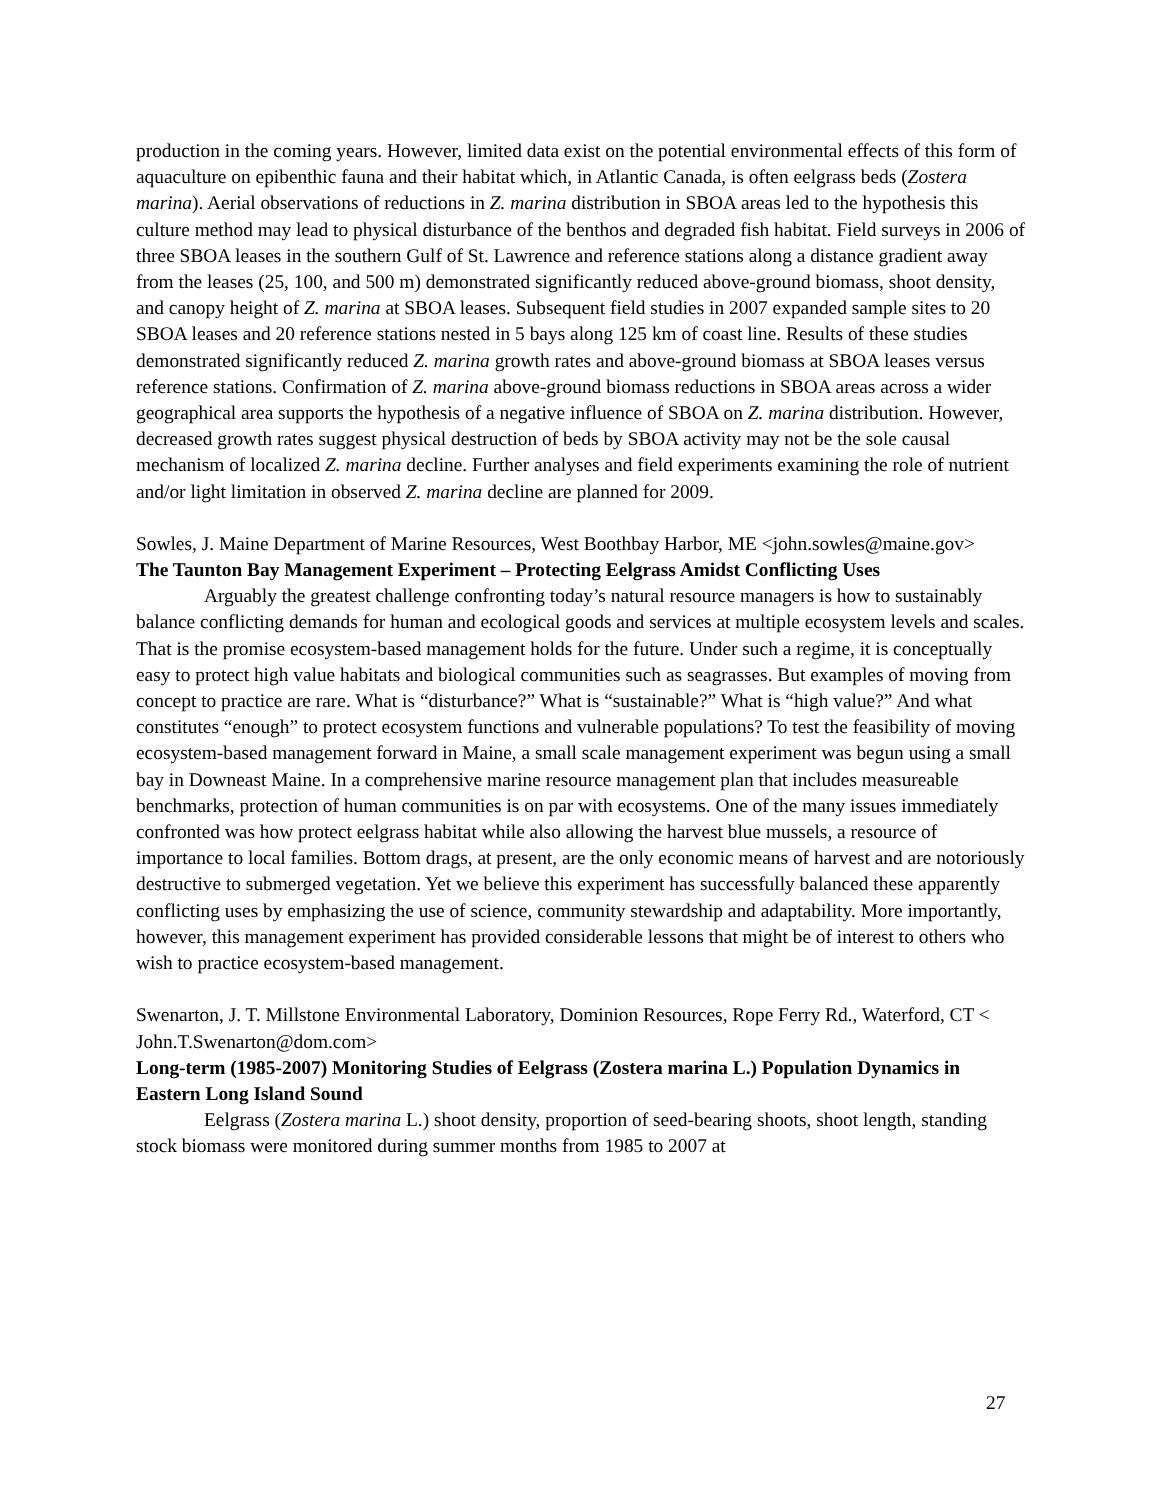production in the coming years. However, limited data exist on the potential environmental effects of this form of aquaculture on epibenthic fauna and their habitat which, in Atlantic Canada, is often eelgrass beds (Zostera marina). Aerial observations of reductions in Z. marina distribution in SBOA areas led to the hypothesis this culture method may lead to physical disturbance of the benthos and degraded fish habitat. Field surveys in 2006 of three SBOA leases in the southern Gulf of St. Lawrence and reference stations along a distance gradient away from the leases (25, 100, and 500 m) demonstrated significantly reduced above-ground biomass, shoot density, and canopy height of Z. marina at SBOA leases. Subsequent field studies in 2007 expanded sample sites to 20 SBOA leases and 20 reference stations nested in 5 bays along 125 km of coast line. Results of these studies demonstrated significantly reduced Z. marina growth rates and above-ground biomass at SBOA leases versus reference stations. Confirmation of Z. marina above-ground biomass reductions in SBOA areas across a wider geographical area supports the hypothesis of a negative influence of SBOA on Z. marina distribution. However, decreased growth rates suggest physical destruction of beds by SBOA activity may not be the sole causal mechanism of localized Z. marina decline. Further analyses and field experiments examining the role of nutrient and/or light limitation in observed Z. marina decline are planned for 2009.
Sowles, J. Maine Department of Marine Resources, West Boothbay Harbor, ME <john.sowles@maine.gov>
The Taunton Bay Management Experiment – Protecting Eelgrass Amidst Conflicting Uses
Arguably the greatest challenge confronting today’s natural resource managers is how to sustainably balance conflicting demands for human and ecological goods and services at multiple ecosystem levels and scales. That is the promise ecosystem-based management holds for the future. Under such a regime, it is conceptually easy to protect high value habitats and biological communities such as seagrasses. But examples of moving from concept to practice are rare. What is “disturbance?” What is “sustainable?” What is “high value?” And what constitutes “enough” to protect ecosystem functions and vulnerable populations? To test the feasibility of moving ecosystem-based management forward in Maine, a small scale management experiment was begun using a small bay in Downeast Maine. In a comprehensive marine resource management plan that includes measureable benchmarks, protection of human communities is on par with ecosystems. One of the many issues immediately confronted was how protect eelgrass habitat while also allowing the harvest blue mussels, a resource of importance to local families. Bottom drags, at present, are the only economic means of harvest and are notoriously destructive to submerged vegetation. Yet we believe this experiment has successfully balanced these apparently conflicting uses by emphasizing the use of science, community stewardship and adaptability. More importantly, however, this management experiment has provided considerable lessons that might be of interest to others who wish to practice ecosystem-based management.
Swenarton, J. T. Millstone Environmental Laboratory, Dominion Resources, Rope Ferry Rd., Waterford, CT < John.T.Swenarton@dom.com>
Long-term (1985-2007) Monitoring Studies of Eelgrass (Zostera marina L.) Population Dynamics in Eastern Long Island Sound
Eelgrass (Zostera marina L.) shoot density, proportion of seed-bearing shoots, shoot length, standing stock biomass were monitored during summer months from 1985 to 2007 at
27